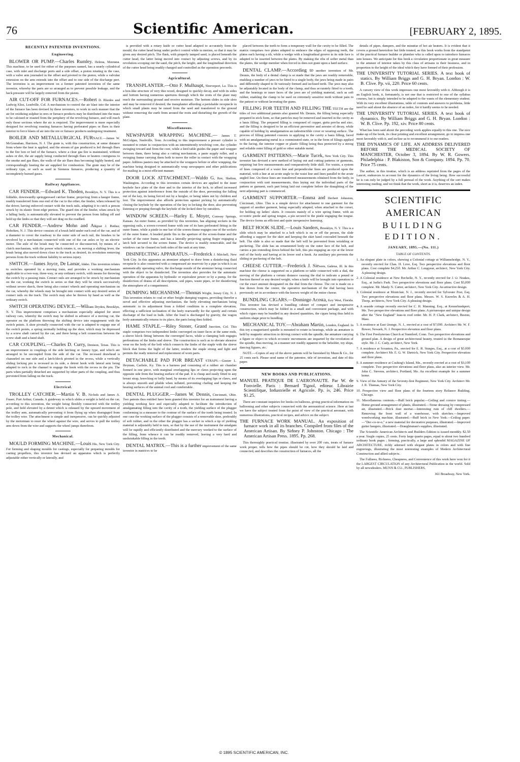76 Scientific American. [FEBRUARY 2, 1895.
RECENTLY PATENTED INVENTIONS.
Engineering.
BLOWER OR PUMP.—Charles Rumley. Helena, Montana. This machine, to be used for either of the purposes named, has a nearly cylindrical case, with inlet and discharge ports and a side offset, a piston rotating in the case, with a valve arm journaled in the offset and pivoted to the piston, while a valvular extension on the arm extends into the offset and to one side of the discharge port. The invention is an improvement on a former patented invention of the same inventor, whereby the parts are so arranged as to prevent possible leakage, and the back pressure will be largely removed from the piston.
AIR CUT-OFF FOR FURNACES.—Robert D. Rhodes and Ludwig Kloz, Leadville, Col. A mechanism to control the air blast into the interior of the furnace has been devised by these inventors, to work in such manner that the air for oxidizing sulphur in ores or furnace products may be distributed into the mass to be calcined or roasted from the periphery of the revolving furnace, and will reach only those sections where the air is required. The improvement is more especially designed for revolving roasting furnaces having perforated pipes or flues in their interior to force blasts of air into the ore or furnace products undergoing treatment.
BOILER AND METALLURGICAL FURNACE.—James W. McGranahan, Harrison, N. J. The grate is, with this construction, at some distance from where the heat is applied, and the stream of gas produced is led through flues to the fire box or bed of the furnace, where a clear gas fire is maintained, without ashes or dirt, the air supply being conducted through flues or heaters contiguous to the smoke and gas flues, the walls of the air flues thus becoming highly heated, and correspondingly heating the air supplied for combustion. The grate may be of the ordinary type, or such as used in Siemens furnaces, producing a quantity of incompletely burned gases.
Railway Appliances.
CAR FENDER.—Edward K. Thoden, Brooklyn, N. Y. This is a foldable, downwardly springpressed catcher frame, projecting from a hanger frame, readily transferred from one end of the car to the other, the fender, when released by the driver, having enforced contact with the track rails, adapting it to catch a person struck by its elastic front edge portion. The guard rim of the fender, when struck by a falling body, is automatically elevated to prevent the person from falling off and hold up the limbs so that they will not drag on the roadbed.
CAR FENDER.—Andrew Mohn and August J. Bothur, Hoboken, N. J. This device consists of a brush held under each end of the car, and of a diameter to cover the roadway to the outer side of each rail, the brushes to be revolved by a mechanism connected with one of the car axles or by an electric motor. The axle of the brush may be connected or disconnected, by means of a clutch mechanism, with the power which rotates it, on moving a shifting lever, the brush being also moved down close to the track as desired, its revolution removing persons from the track without liability to serious injury.
SWITCH.—James Joyce, De Lamar, Idaho. This invention relates to switches operated by a moving train, and provides a working mechanism applicable to a two-way, three-way, or any ordinary switch, with means for throwing the switch by a passing train. Contact rails are arranged to be struck by mechanism on the car, working the switch in series so that they will be struck successively without severe shock, there being also contact wheels and operating mechanism on the car, whereby the wheels may be brought into contact with any desired series of contact rails on the track. The switch may also be thrown by hand as well as the ordinary switch.
SWITCH OPERATING DEVICE.—William Dryden, Brooklyn, N. Y. This improvement comprises a mechanism especially adapted for street railway cars, whereby the switch may be shifted in advance of a moving car, the operator on the platform throwing the shifting device into engagement with the switch points. A shoe pivotally connected with the car is adapted to engage one of the switch points, a spring normally holding up the shoe, which may be depressed by a screw shaft carried by the car, and there being a belt connection between the screw shaft and a hand shaft.
CAR COUPLING.—Charles D. Curry, Denison, Texas. This is an improvement in couplings of the side latching or Janney type, and which are arranged to be uncoupled from the side of the car. The recessed drawhead is channeled on one side and a latch-block pivoted in the recess, while a vertically sliding locking pin is recessed in its side, a detent hook with lateral arm being adapted to rock in the channel to engage the hook with the recess in the pin. The parts when partially detached are supported by other parts of the coupling, and thus prevented from falling on the track.
Electrical.
TROLLEY CATCHER.—Martin V. B. Nichols and James A. Fraser, Port Arthur, Canada. A guideway in which slides a weight is held on the car, according to this invention, the weight being flexibly connected with the trolley pole, and held elevated by a detent which is released by the upward movement of the trolley arm, automatically preventing it from flying up when disengaged from the trolley wire. The attachment is simple and inexpensive, can be quickly adjusted by the motorman to reset the wheel against the wire, and serves to pull the trolley arm down from the wire and supports the wheel jumps therefrom.
Mechanical.
MOULD FORMING MACHINE.—Louis His, New York City. For forming and shaping moulds for castings, especially for preparing moulds for casting propellers, this inventor has devised an apparatus which is perfectly adjustable either vertically or laterally, and
is provided with a rotary knife or cutter head adapted to accurately form the mould, the cutter head being under perfect control while in motion, so that it may be given any desired pitch. The flask, with properly tamped sand, is placed beneath the cutter head, the latter being moved into contact by adjusting screws, and by its revolution scooping out the sand, the pitch, the height, and the longitudinal direction of the cutter head being readily changed and controlled as the operation proceeds.
Agricultural.
TRANSPLANTER.—Otto F. Mulhaupt, Shreveport, La. This is a box-like structure of very thin wood, designed to quickly decay, and with its sides and bottom having numerous apertures through which the roots of the plant may reach the surrounding ground and receive moisture. The bottom slides in side slots and may be removed if desired, the transplanter affording a perishable receptacle in which small plants may be raised from the seed and transferred to the ground without removing the earth from around the roots and disturbing the growth of the plant.
Miscellaneous.
NEWSPAPER WRAPPING MACHINE.— James T. McColgan, Nashville, Tenn. According to this improvement a presser cylinder is mounted to rotate in conjunction with an intermittently revolving core, the cylinder swinging toward and from the core, while a feed table guides the paper and wrapper between them, there being also a cutting mechanism, a paste supply roller, and a swinging frame carrying them both to move the roller in contact with the wrapping paper. Address pasters may be attached to the wrappers before or after wrapping, the machine being designed to automatically wrap newspapers and other publications for mailing in a most efficient manner.
DOOR LOCK ATTACHMENT.—Waldo G. Rex, Shelton, Washington. According to this invention certain devices are applied to the inner keyhole face plate of the door and to the interior of the lock, to afford increased protection against interference from the outside of the door, preventing the falling out of the key, its being forced out by a burglar, or being taken out by children and lost. The improvement also affords protection against picking by automatically closing the keyhole by the operation of the key in locking the door, also preventing listening or peeping through the keyhole of the locked door by outsiders.
WINDOW SCREEN.—Harley E. Moyer, Conway Springs, Kansas. An outer frame, as provided by this invention, has aligning sockets in the opposing rails, a screen-covered frame with one of its bars perforated fitting in the outer frame, while a pintle in one bar of the screen-frame engages one of the sockets of the outer frame. A beaded pintle fits in the aperture of the screen-frame and the socket of the outer frame, and has a laterally projecting spring finger engaging a latch bolt secured to the screen frame. The device is readily removable, and the windows can be cleaned on both sides of the sash at any time.
DISINFECTING APPARATUS.—Frederick J. Mitchell, New York City. In this apparatus an atomizer adapted to draw from a disinfecting fluid receptacle is also connected with a compressed air reservoir by a pipe in which is an automatically operating valve, the discharge nozzle of the atomizer being connected with the object to be disinfected. The invention also provides for the automatic operation of the apparatus by hydraulic or equivalent power or by a pump, for the disinfection of drains of all descriptions, soil pipes, waste pipes, or for disinfecting the atmosphere of a compartment.
DUMPING MECHANISM.—Thomas Wright, Jersey City, N. J. This invention relates to coal or other freight dumping wagons, providing therefor a novel and effective adjusting mechanism, the body elevating mechanism being automatic in its adjustment from a folded condition to a complete elevation, effecting a sufficient inclination of the body rearwardly for the speedy and certain discharge of the load in bulk. After the load is discharged by gravity, the wagon body automatically returns to its place, the parts being then folded.
HAME STAPLE.—Riley Stoner, Grand Junction, Col. This staple comprises two independent limbs converged on inner faces at the same ends, a sleeve block fitting between the converged faces, while a clamping bolt engages perforations of the limbs and sleeve. The construction is such as to obviate abrasive wear on the body of the bolt which connects the limbs of the staple with the sleeve block that forms the bight of the latter, renders the staple strong and light and permits the ready removal and replacement of worn parts.
DETACHABLE PAD FOR BREAST STRAPS.—Gustav L. Heyman, Carlisle, Ky. This is a harness pad consisting of a rubber air chamber formed in one piece, with marginal overlapping lips or claws projecting upon the opposite side from the bearing surface of the pad. It is cheap and easily fitted to any breast strap, breeching or belly band, by means of its overlapping lips or claws, and is always smooth and pliable when inflated, preventing chafing and keeping the bearing surfaces of the animal cool and comfortable.
DENTAL PLUGGER.—James W. Dennis, Cincinnati, Ohio. Two patents thus entitled have been granted this inventor for an instrument having a yielding working face and especially adapted to facilitate the introduction of amalgamating filling into the cavity of a tooth, the yielding surface of the plugger conforming in a measure to the contour of the surface of the tooth being treated. In one case the working surface of the plugger consists of a removable shoe, preferably of soft rubber, and in the other the plugger has a socket in which a tip of yielding material is adjustably held to turn, so that by the use of the instrument the amalgam will be rapidly and efficiently distributed and the mercury worked to the surface of the filling, from whence it can be readily removed, leaving a very hard and unshrinkable filling in the tooth.
DENTAL MATRIX.—This is a further improvement of the same inventor in matrices to be
placed between the teeth to form a temporary wall for the cavity to be filled. The matrix comprises two plates adapted to embrace the edges of opposing teeth, the plates each having a rib, while a wedge with a longitudinal groove in its side face is adapted to be inserted between the plates. By making the ribs of softer metal than the plates, the wedge member when forced in does not grate upon a hard surface.
DENTAL CLAMP.—According to another invention of Mr. Dennis, the body of a dental clamp is so made that the jaws are readily removable, enabling a number of jaws to be fitted to a single body, the jaws being made in pairs and differently shaped to fit variously formed and inclined teeth. The jaws may also be adjustably located in the body of the clamp, and thus accurately fitted to a tooth, and the bearings or inner faces of the jaws are of yielding material, such as soft rubber, enabling the clamp to be used on extremely sensitive teeth without pain to the patient or without lacerating the gums.
FILLING FOR TEETH AND FILLING THE TEETH are the titles of two additional patents also granted Mr. Dennis, the filling being especially prepared in stick form, so that particles may be removed and inserted in the cavity as a basis filling. The prepared filling is composed of copper, gutta percha and zinc, and the filling is designed to be an efficient preventive and arrester of decay, while capable of holding by amalgamation an indestructible cover or wearing surface. The process of filling patented consists in applying to the cavity a basis filling, faced with an amalgamating metal in a comminuted state, or in the form of filings applied to the facing, the interior copper or plastic filling being thus protected by a strong and reliable outer filling of gold or other suitable metal.
GARMENT PATTERNS.—Marie Tucek, New York City. This inventor has devised a new method of laying out and cutting patterns or garments, requiring but few measurements and comparatively little skill. For waists, a system of lines composed of a waist line and perpendicular lines are produced upon the material, with a line at an acute angle to the waist line and lines parallel to the acute angled line. On these lines are transferred measurements obtained from the body, in conjunction with unit measurements, thus laying out the individual parts of the pattern or garment, each part being laid out complete before the draughting of the next adjoining part is commenced.
GARMENT SUPPORTER.—Emma and Herbert Johnston, Cincinnati, Ohio. This is a simple device for attachment to one garment for the support of another garment, being especially adapted, when attached to the corset, for holding up ladies' skirts. It consists mainly of a wire spring frame, with an eccentric pintle and spring tongue, a pin secured to the pintle engaging the tongue. The device forms an efficient and quite inexpensive fastening.
BELT HOOK SLIDE.—Louis Sanders, Brooklyn, N. Y. This is a slide which may be attached to a belt which is on or off the person, the slide affording a support for the skirt and keeping the skirt band concealed beneath the belt. The slide is also so made that the belt will be prevented from wrinkling or puckering. The slide has an ornamented body on the outer face of the belt, and carries a pin extending down behind the belt, this pin engaging an eye at the lower end of the body and having at its lower end a hook. An auxiliary pin prevents the sliding or puckering of the belt.
CHEESE CUTTER.—Frederick J. Siewers, Galena, Ill. In this machine the cheese is supported on a platform or table connected with a dial, the moving of the platform a certain distance causing the dial to indicate a pound or fraction thereof or any desired weight, when a knife will be brought into operation to cut the exact amount designated on the dial from the cheese. The cut is made on a line drawn from the center, the operative mechanism of the dial having been previously set in accordance with the known weight of the entire cheese.
BUNDLING CIGARS.—Domingo Acosta, Key West, Florida. This inventor has devised a bundling cabinet of compact and inexpensive construction, which may be folded in a small and convenient package, and with which cigars may be bundled in any desired quantities, the cigars being thus held in uniform shape prior to bundling.
MECHANICAL TOY.—Abraham Martin, London, England. In this toy a magnetized spindle is mounted to rotate in bearings, while an armature is held by magnetic attraction in driving contact with the spindle, the armature carrying a figure or object to which eccentric movements are imparted by the revolution of the spindle, thus moving, in a manner not readily apparent to the beholder, toy ships, dancing figures, etc.
NOTE.—Copies of any of the above patents will be furnished by Munn & Co., for 25 cents each. Please send name of the patentee, title of invention, and date of this paper.
NEW BOOKS AND PUBLICATIONS.
MANUEL PRATIQUE DE L'AERONAUTE. Par W. de Fonvielle. Paris : Bernard Tignol, editeur. Librairie Scientifique, Industrielle et Agricole. Pp. iv, 246. Price $1.25.
There are constant inquiries for books on balloons, giving practical information on ballooning and other subjects connected with the aeronautical science. Here at last we have the subject treated from the point of view of the practical aeronaut, with numerous illustrations, practical recipes, and advice on the subject.
THE FURNACE WORK MANUAL. An exposition of furnace work in all its branches. Compiled from files of the American Artisan. By Sidney P. Johnston. Chicago : The American Artisan Press. 1895. Pp. 268.
This thoroughly practical treatise, illustrated by over 200 cuts, treats of furnace work proper, tells how the pipes should be cut, how they should be laid and connected, and describes the construction of furnaces, all the
details of pipes, dampers, and the minutiæ of hot air heaters. It is evident that it covers a ground heretofore but little treated, as this book works from the standpoint of the practical furnace builder or plumber who is called upon to introduce furnaces into houses. We anticipate for this book a circulation proportionate in great measure to the amount of interest taken by this class of artisans in their business, and in proportion to the height of the ideal which they have formed of their profession.
THE UNIVERSITY TUTORIAL SERIES. A text book of statics. By William Briggs and G. H. Bryan. London : W. B. Clive. Pp. vii, 220. Price 60 cents.
A cursory view of this work impresses one most favorably with it. Although it is an English book, it, fortunately, is not one that is restricted to one of the syllabus courses, but is simply intended to be adapted to the wants of the elementary student. With its very excellent illustrations, table of contents and answers to problems, little need be said about the absence of an index, for it hardly seems to be needed.
THE UNIVERSITY TUTORIAL SERIES. A text book of dynamics. By William Briggs and G. H. Bryan. London : W. B. Clive. Pp. 192, xiv. Price 80 cents.
What has been said about the preceding work applies equally to this one. The nice make-up of the book, its clear printing and excellent arrangement, go to impress one most favorably with it, and incline us to recommend it to our readers.
THE DYNAMICS OF LIFE. AN ADDRESS DELIVERED BEFORE THE MEDICAL SOCIETY OF MANCHESTER, October 3, 1894. By W. R. Gowers. Philadelphia : P. Blakiston, Son & Company. 1894. Pp. 70. Price 75 cents.
The author, in this treatise, which is an address reprinted from the pages of the Lancet, endeavors to account for the dynamics of the living being. How successful he is can only be judged by a full perusal of the work. Anything of the sort makes interesting reading, and we think that the work, short as it is, deserves an index.
SCIENTIFIC AMERICAN
BUILDING EDITION.
JANUARY, 1895.—(No. 111.)
TABLE OF CONTENTS.
1. An elegant plate in colors, showing a Colonial cottage at Williamsbridge, N. Y., recently erected for Chas. H. Love, Esq. Two perspective elevations and floor plans. Cost complete $4,250. Mr. Arthur C. Longyear, architect, New York City. A pleasing design.
2. A Colonial residence at New Rochelle, N. Y., recently erected for J. O. Noakes, Esq., at Iselin's Park. Two perspective elevations and floor plans. Cost $5,000 complete. Mr. Manly N. Cutter, architect, New York City. An attractive design.
3. Colonial residence at Montclair, N. J., recently erected for Sylvester Post, Esq. Two perspective elevations and floor plans. Messrs. W. S. Knowles & A. H. Thorp, architects, New York City. A pleasing design.
4. A seaside cottage recently erected for C. H. Manning, Esq., at Kennebunkport, Me. Two perspective elevations and floor plans. A picturesque and unique design after the "New England" lean-to roof order. Mr. H. P. Clark, architect, Boston, Mass.
5. A residence at East Orange, N. J., erected at a cost of $7,000. Architect Mr. W. F. Bower, Newark, N. J. Perspective elevation and floor plans.
6. The First Presbyterian Church at Stamford, Conn. Two perspective elevations and ground plan. A design of great architectural beauty, treated in the Romanesque style. Mr. J. C. Cady, architect, New York.
7. A residence at Scranton, Pa., erected for E. B. Sturges, Esq., at a cost of $5.000 complete. Architect Mr. E. G. W. Dietrich, New York City. Perspective elevation and floor plans.
8. A summer residence at Cushing's Island, Me., recently erected at a cost of $3,100 complete. Two perspective elevations and floor plans, also an interior view. Mr. John C. Stevens, architect, Portland, Me. An excellent example for a summer home.
9. View of the Armory of the Seventy-first Regiment, New York City. Architect Mr. J. R. Thomas, New York City.
10. Perspective view and floor plans of the fourteen story Reliance Building, Chicago.
11. Miscellaneous contents.—Buff brick popular.—Ceiling and cornice tinting.—Home ground arrangement of plants, illustrated.—Stone dressing by compressed air, illustrated.—Brick dust mortar.—Interesting ruin of cliff dwellers.—Removing the front wall of a warehouse, with sketches.—Improved woodworking machine, illustrated.—Buff brick in New York.—Ceiling paper.—"Dec-co-re-o," a new material for decorative purposes, illustrated.—Improved gutter hangers, illustrated.—Draughtsman's supplies, illustrated.
The Scientific American Architects and Builders Edition is issued monthly. $2.50 a year. Single copies, 25 cents. Forty large quarto pages, equal to about two hundred ordinary book pages ; forming, practically, a large and splendid MAGAZINE OF ARCHITECTURE, richly adorned with elegant plates in colors and with fine engravings, illustrating the most interesting examples of Modern Architectural Construction and allied subjects.
The Fullness, Richness, Cheapness, and Convenience of this work have won for it the LARGEST CIRCULATION of any Architectural Publication in the world. Sold by all newsdealers. MUNN & CO., PUBLISHERS,
361 Broadway, New York.
© 1895 SCIENTIFIC AMERICAN, INC.